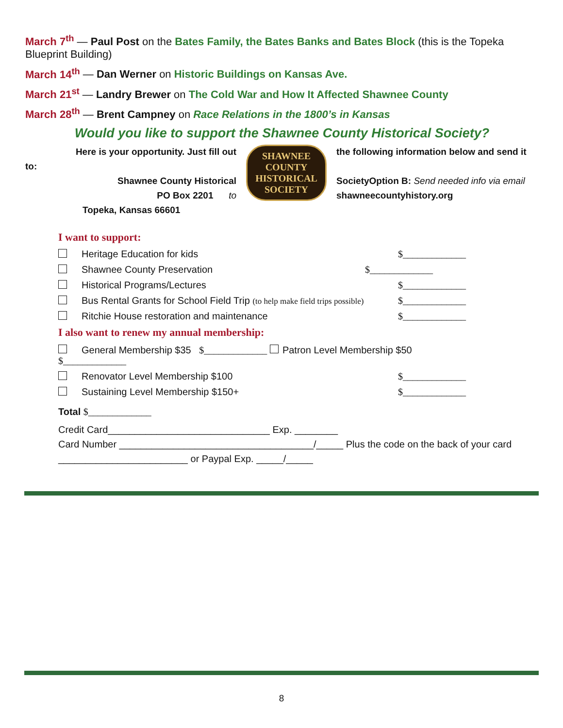March 7<sup>th</sup> — Paul Post on the Bates Family, the Bates Banks and Bates Block (this is the Topeka Blueprint Building)
March 14<sup>th</sup> — Dan Werner on Historic Buildings on Kansas Ave.
March 21<sup>st</sup> — Landry Brewer on The Cold War and How It Affected Shawnee County
March 28<sup>th</sup> — Brent Campney on Race Relations in the 1800’s in Kansas
Would you like to support the Shawnee County Historical Society?
Here is your opportunity. Just fill out
to:
Shawnee County Historical
PO Box 2201 to
Topeka, Kansas 66601
SHAWNEE COUNTY
HISTORICAL
SOCIETY
the following information below and send it
SocietyOption B: Send needed info via email
shawneecountyhistory.org
I want to support:
Heritage Education for kids $_____________
Shawnee County Preservation $_____________
Historical Programs/Lectures $_____________
Bus Rental Grants for School Field Trip (to help make field trips possible) $_____________
Ritchie House restoration and maintenance $_____________
I also want to renew my annual membership:
General Membership $35 $_____________ Patron Level Membership $50
$_____________
Renovator Level Membership $100 $_____________
Sustaining Level Membership $150+ $_____________
Total $_____________
Credit Card______________________________ Exp. ________
Card Number ____________________________________/_____ Plus the code on the back of your card ________________________ or Paypal Exp. _____/_____
8